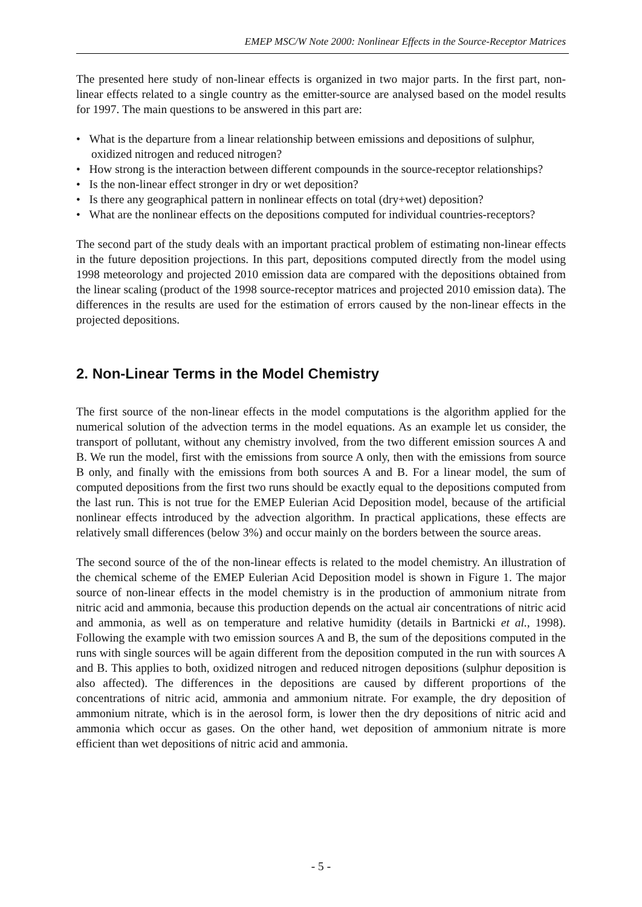EMEP MSC/W Note 2000: Nonlinear Effects in the Source-Receptor Matrices
The presented here study of non-linear effects is organized in two major parts. In the first part, non-linear effects related to a single country as the emitter-source are analysed based on the model results for 1997. The main questions to be answered in this part are:
• What is the departure from a linear relationship between emissions and depositions of sulphur, oxidized nitrogen and reduced nitrogen?
• How strong is the interaction between different compounds in the source-receptor relationships?
• Is the non-linear effect stronger in dry or wet deposition?
• Is there any geographical pattern in nonlinear effects on total (dry+wet) deposition?
• What are the nonlinear effects on the depositions computed for individual countries-receptors?
The second part of the study deals with an important practical problem of estimating non-linear effects in the future deposition projections. In this part, depositions computed directly from the model using 1998 meteorology and projected 2010 emission data are compared with the depositions obtained from the linear scaling (product of the 1998 source-receptor matrices and projected 2010 emission data). The differences in the results are used for the estimation of errors caused by the non-linear effects in the projected depositions.
2. Non-Linear Terms in the Model Chemistry
The first source of the non-linear effects in the model computations is the algorithm applied for the numerical solution of the advection terms in the model equations. As an example let us consider, the transport of pollutant, without any chemistry involved, from the two different emission sources A and B. We run the model, first with the emissions from source A only, then with the emissions from source B only, and finally with the emissions from both sources A and B. For a linear model, the sum of computed depositions from the first two runs should be exactly equal to the depositions computed from the last run. This is not true for the EMEP Eulerian Acid Deposition model, because of the artificial nonlinear effects introduced by the advection algorithm. In practical applications, these effects are relatively small differences (below 3%) and occur mainly on the borders between the source areas.
The second source of the of the non-linear effects is related to the model chemistry. An illustration of the chemical scheme of the EMEP Eulerian Acid Deposition model is shown in Figure 1. The major source of non-linear effects in the model chemistry is in the production of ammonium nitrate from nitric acid and ammonia, because this production depends on the actual air concentrations of nitric acid and ammonia, as well as on temperature and relative humidity (details in Bartnicki et al., 1998). Following the example with two emission sources A and B, the sum of the depositions computed in the runs with single sources will be again different from the deposition computed in the run with sources A and B. This applies to both, oxidized nitrogen and reduced nitrogen depositions (sulphur deposition is also affected). The differences in the depositions are caused by different proportions of the concentrations of nitric acid, ammonia and ammonium nitrate. For example, the dry deposition of ammonium nitrate, which is in the aerosol form, is lower then the dry depositions of nitric acid and ammonia which occur as gases. On the other hand, wet deposition of ammonium nitrate is more efficient than wet depositions of nitric acid and ammonia.
- 5 -